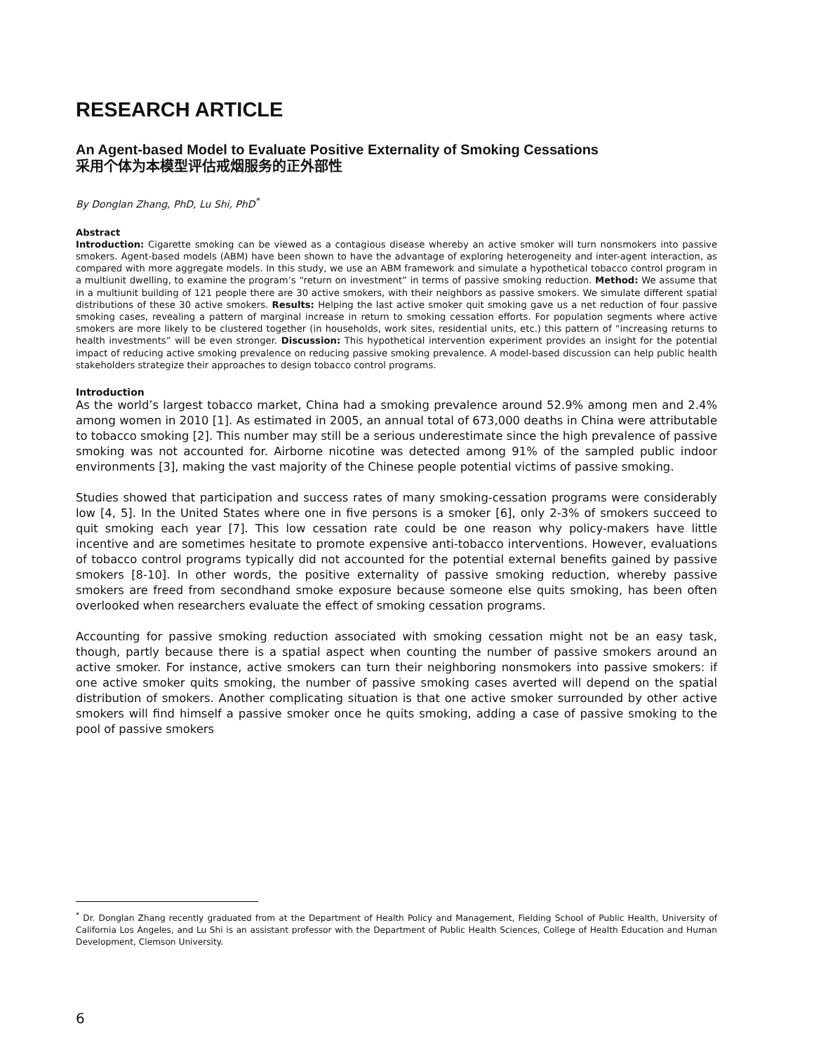RESEARCH ARTICLE
An Agent-based Model to Evaluate Positive Externality of Smoking Cessations
采用个体为本模型评估戒烟服务的正外部性
By Donglan Zhang, PhD, Lu Shi, PhD<sup>*</sup>
Abstract
Introduction: Cigarette smoking can be viewed as a contagious disease whereby an active smoker will turn nonsmokers into passive smokers. Agent-based models (ABM) have been shown to have the advantage of exploring heterogeneity and inter-agent interaction, as compared with more aggregate models. In this study, we use an ABM framework and simulate a hypothetical tobacco control program in a multiunit dwelling, to examine the program’s “return on investment” in terms of passive smoking reduction. Method: We assume that in a multiunit building of 121 people there are 30 active smokers, with their neighbors as passive smokers. We simulate different spatial distributions of these 30 active smokers. Results: Helping the last active smoker quit smoking gave us a net reduction of four passive smoking cases, revealing a pattern of marginal increase in return to smoking cessation efforts. For population segments where active smokers are more likely to be clustered together (in households, work sites, residential units, etc.) this pattern of “increasing returns to health investments” will be even stronger. Discussion: This hypothetical intervention experiment provides an insight for the potential impact of reducing active smoking prevalence on reducing passive smoking prevalence. A model-based discussion can help public health stakeholders strategize their approaches to design tobacco control programs.
Introduction
As the world’s largest tobacco market, China had a smoking prevalence around 52.9% among men and 2.4% among women in 2010 [1]. As estimated in 2005, an annual total of 673,000 deaths in China were attributable to tobacco smoking [2]. This number may still be a serious underestimate since the high prevalence of passive smoking was not accounted for. Airborne nicotine was detected among 91% of the sampled public indoor environments [3], making the vast majority of the Chinese people potential victims of passive smoking.
Studies showed that participation and success rates of many smoking-cessation programs were considerably low [4, 5]. In the United States where one in five persons is a smoker [6], only 2-3% of smokers succeed to quit smoking each year [7]. This low cessation rate could be one reason why policy-makers have little incentive and are sometimes hesitate to promote expensive anti-tobacco interventions. However, evaluations of tobacco control programs typically did not accounted for the potential external benefits gained by passive smokers [8-10]. In other words, the positive externality of passive smoking reduction, whereby passive smokers are freed from secondhand smoke exposure because someone else quits smoking, has been often overlooked when researchers evaluate the effect of smoking cessation programs.
Accounting for passive smoking reduction associated with smoking cessation might not be an easy task, though, partly because there is a spatial aspect when counting the number of passive smokers around an active smoker. For instance, active smokers can turn their neighboring nonsmokers into passive smokers: if one active smoker quits smoking, the number of passive smoking cases averted will depend on the spatial distribution of smokers. Another complicating situation is that one active smoker surrounded by other active smokers will find himself a passive smoker once he quits smoking, adding a case of passive smoking to the pool of passive smokers
<sup>*</sup> Dr. Donglan Zhang recently graduated from at the Department of Health Policy and Management, Fielding School of Public Health, University of California Los Angeles, and Lu Shi is an assistant professor with the Department of Public Health Sciences, College of Health Education and Human Development, Clemson University.
6